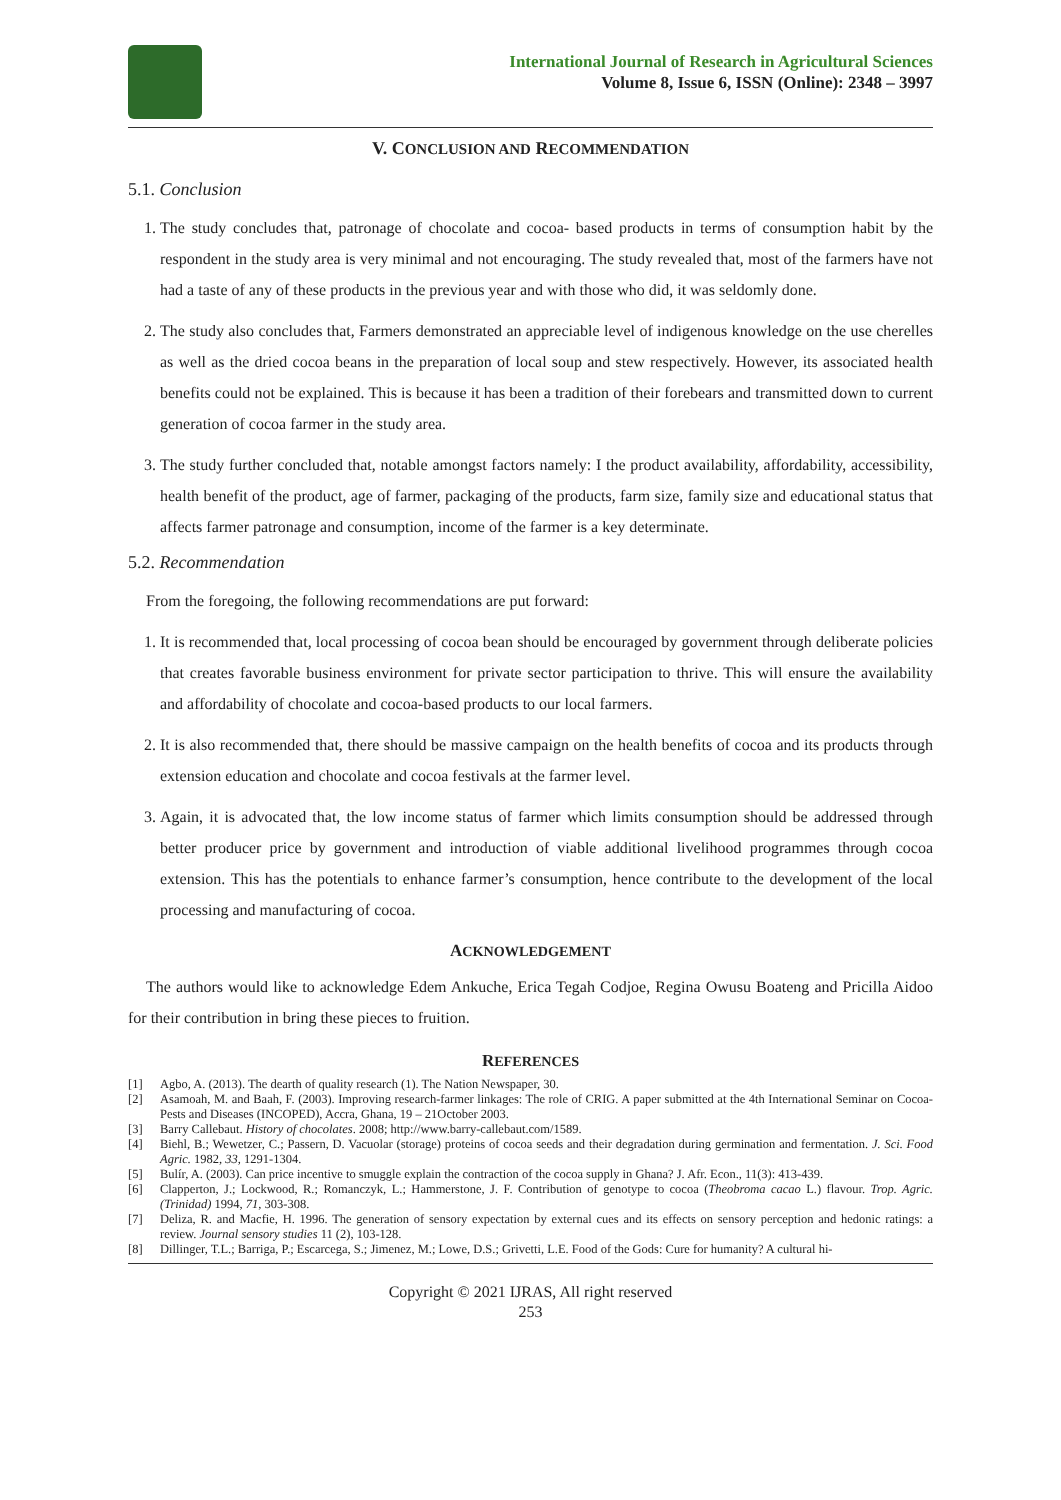International Journal of Research in Agricultural Sciences
Volume 8, Issue 6, ISSN (Online): 2348 – 3997
V. CONCLUSION AND RECOMMENDATION
5.1. Conclusion
1. The study concludes that, patronage of chocolate and cocoa- based products in terms of consumption habit by the respondent in the study area is very minimal and not encouraging. The study revealed that, most of the farmers have not had a taste of any of these products in the previous year and with those who did, it was seldomly done.
2. The study also concludes that, Farmers demonstrated an appreciable level of indigenous knowledge on the use cherelles as well as the dried cocoa beans in the preparation of local soup and stew respectively. However, its associated health benefits could not be explained. This is because it has been a tradition of their forebears and transmitted down to current generation of cocoa farmer in the study area.
3. The study further concluded that, notable amongst factors namely: I the product availability, affordability, accessibility, health benefit of the product, age of farmer, packaging of the products, farm size, family size and educational status that affects farmer patronage and consumption, income of the farmer is a key determinate.
5.2. Recommendation
From the foregoing, the following recommendations are put forward:
1. It is recommended that, local processing of cocoa bean should be encouraged by government through deliberate policies that creates favorable business environment for private sector participation to thrive. This will ensure the availability and affordability of chocolate and cocoa-based products to our local farmers.
2. It is also recommended that, there should be massive campaign on the health benefits of cocoa and its products through extension education and chocolate and cocoa festivals at the farmer level.
3. Again, it is advocated that, the low income status of farmer which limits consumption should be addressed through better producer price by government and introduction of viable additional livelihood programmes through cocoa extension. This has the potentials to enhance farmer’s consumption, hence contribute to the development of the local processing and manufacturing of cocoa.
ACKNOWLEDGEMENT
The authors would like to acknowledge Edem Ankuche, Erica Tegah Codjoe, Regina Owusu Boateng and Pricilla Aidoo for their contribution in bring these pieces to fruition.
REFERENCES
[1]
Agbo, A. (2013). The dearth of quality research (1). The Nation Newspaper, 30.
[2]
Asamoah, M. and Baah, F. (2003). Improving research-farmer linkages: The role of CRIG. A paper submitted at the 4th International Seminar on Cocoa-Pests and Diseases (INCOPED), Accra, Ghana, 19 – 21October 2003.
[3]
Barry Callebaut. History of chocolates. 2008; http://www.barry-callebaut.com/1589.
[4]
Biehl, B.; Wewetzer, C.; Passern, D. Vacuolar (storage) proteins of cocoa seeds and their degradation during germination and fermentation. J. Sci. Food Agric. 1982, 33, 1291-1304.
[5]
Bulír, A. (2003). Can price incentive to smuggle explain the contraction of the cocoa supply in Ghana? J. Afr. Econ., 11(3): 413-439.
[6]
Clapperton, J.; Lockwood, R.; Romanczyk, L.; Hammerstone, J. F. Contribution of genotype to cocoa (Theobroma cacao L.) flavour. Trop. Agric. (Trinidad) 1994, 71, 303-308.
[7]
Deliza, R. and Macfie, H. 1996. The generation of sensory expectation by external cues and its effects on sensory perception and hedonic ratings: a review. Journal sensory studies 11 (2), 103-128.
[8]
Dillinger, T.L.; Barriga, P.; Escarcega, S.; Jimenez, M.; Lowe, D.S.; Grivetti, L.E. Food of the Gods: Cure for humanity? A cultural hi-
Copyright © 2021 IJRAS, All right reserved
253